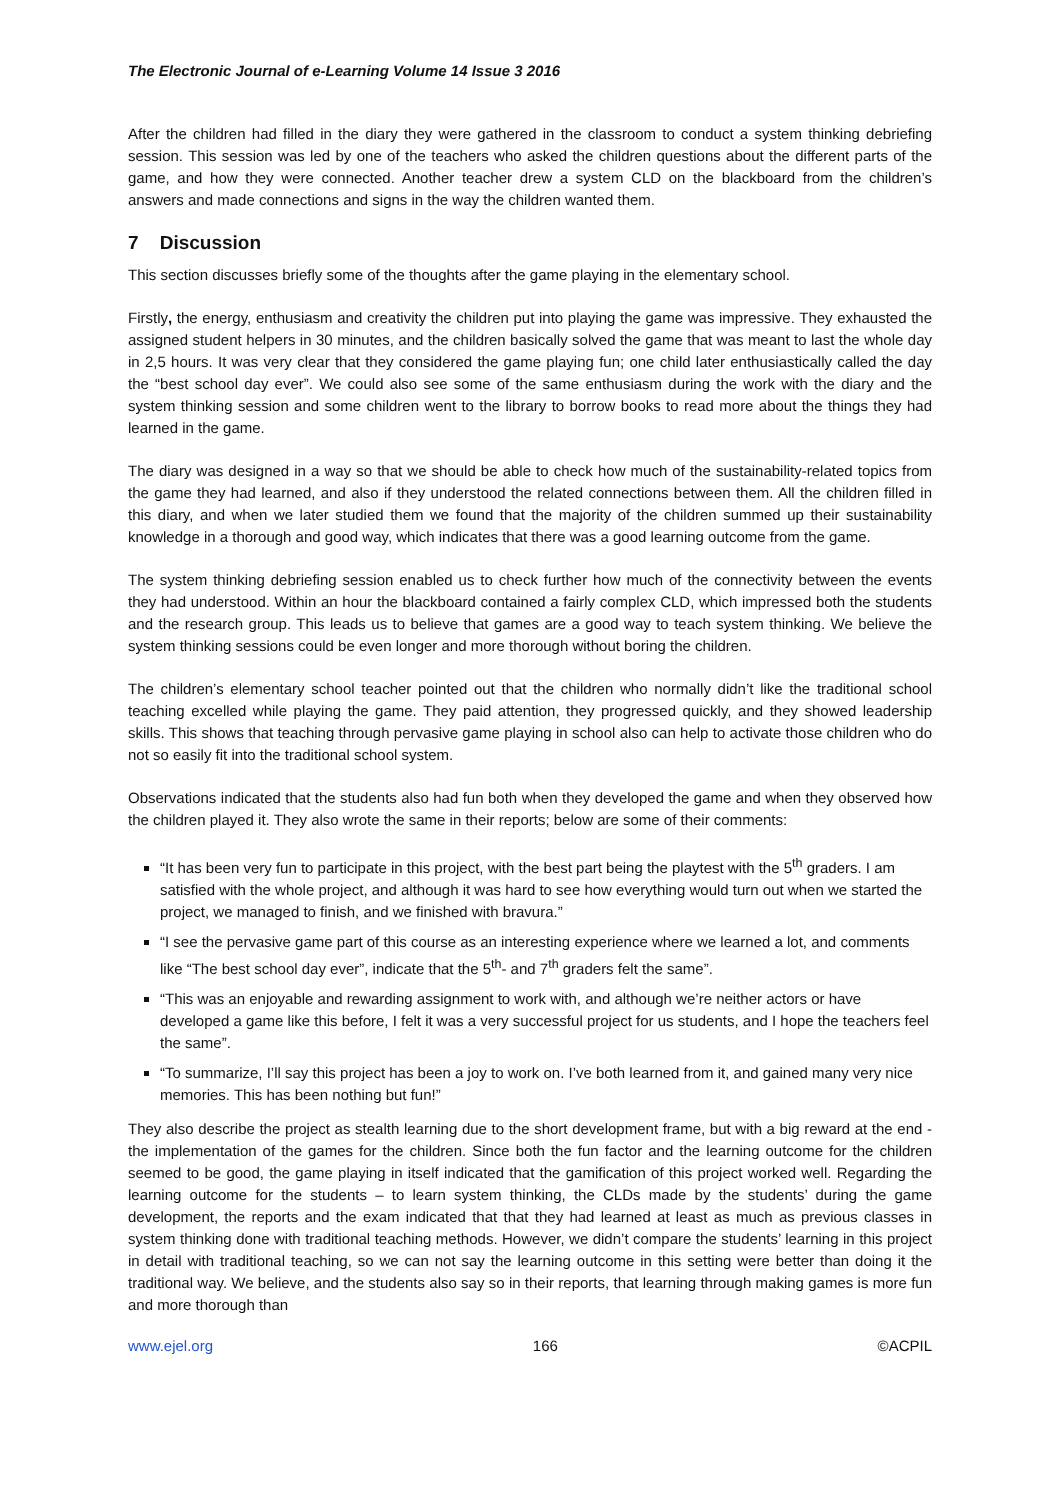The Electronic Journal of e-Learning Volume 14 Issue 3 2016
After the children had filled in the diary they were gathered in the classroom to conduct a system thinking debriefing session. This session was led by one of the teachers who asked the children questions about the different parts of the game, and how they were connected. Another teacher drew a system CLD on the blackboard from the children’s answers and made connections and signs in the way the children wanted them.
7 Discussion
This section discusses briefly some of the thoughts after the game playing in the elementary school.
Firstly, the energy, enthusiasm and creativity the children put into playing the game was impressive. They exhausted the assigned student helpers in 30 minutes, and the children basically solved the game that was meant to last the whole day in 2,5 hours. It was very clear that they considered the game playing fun; one child later enthusiastically called the day the “best school day ever”. We could also see some of the same enthusiasm during the work with the diary and the system thinking session and some children went to the library to borrow books to read more about the things they had learned in the game.
The diary was designed in a way so that we should be able to check how much of the sustainability-related topics from the game they had learned, and also if they understood the related connections between them. All the children filled in this diary, and when we later studied them we found that the majority of the children summed up their sustainability knowledge in a thorough and good way, which indicates that there was a good learning outcome from the game.
The system thinking debriefing session enabled us to check further how much of the connectivity between the events they had understood. Within an hour the blackboard contained a fairly complex CLD, which impressed both the students and the research group. This leads us to believe that games are a good way to teach system thinking. We believe the system thinking sessions could be even longer and more thorough without boring the children.
The children’s elementary school teacher pointed out that the children who normally didn’t like the traditional school teaching excelled while playing the game. They paid attention, they progressed quickly, and they showed leadership skills. This shows that teaching through pervasive game playing in school also can help to activate those children who do not so easily fit into the traditional school system.
Observations indicated that the students also had fun both when they developed the game and when they observed how the children played it. They also wrote the same in their reports; below are some of their comments:
“It has been very fun to participate in this project, with the best part being the playtest with the 5<sup>th</sup> graders. I am satisfied with the whole project, and although it was hard to see how everything would turn out when we started the project, we managed to finish, and we finished with bravura.”
“I see the pervasive game part of this course as an interesting experience where we learned a lot, and comments like “The best school day ever”, indicate that the 5<sup>th</sup>- and 7<sup>th</sup> graders felt the same”.
“This was an enjoyable and rewarding assignment to work with, and although we’re neither actors or have developed a game like this before, I felt it was a very successful project for us students, and I hope the teachers feel the same”.
“To summarize, I’ll say this project has been a joy to work on. I’ve both learned from it, and gained many very nice memories. This has been nothing but fun!”
They also describe the project as stealth learning due to the short development frame, but with a big reward at the end - the implementation of the games for the children. Since both the fun factor and the learning outcome for the children seemed to be good, the game playing in itself indicated that the gamification of this project worked well. Regarding the learning outcome for the students – to learn system thinking, the CLDs made by the students’ during the game development, the reports and the exam indicated that that they had learned at least as much as previous classes in system thinking done with traditional teaching methods. However, we didn’t compare the students’ learning in this project in detail with traditional teaching, so we can not say the learning outcome in this setting were better than doing it the traditional way. We believe, and the students also say so in their reports, that learning through making games is more fun and more thorough than
www.ejel.org 166 ©ACPIL